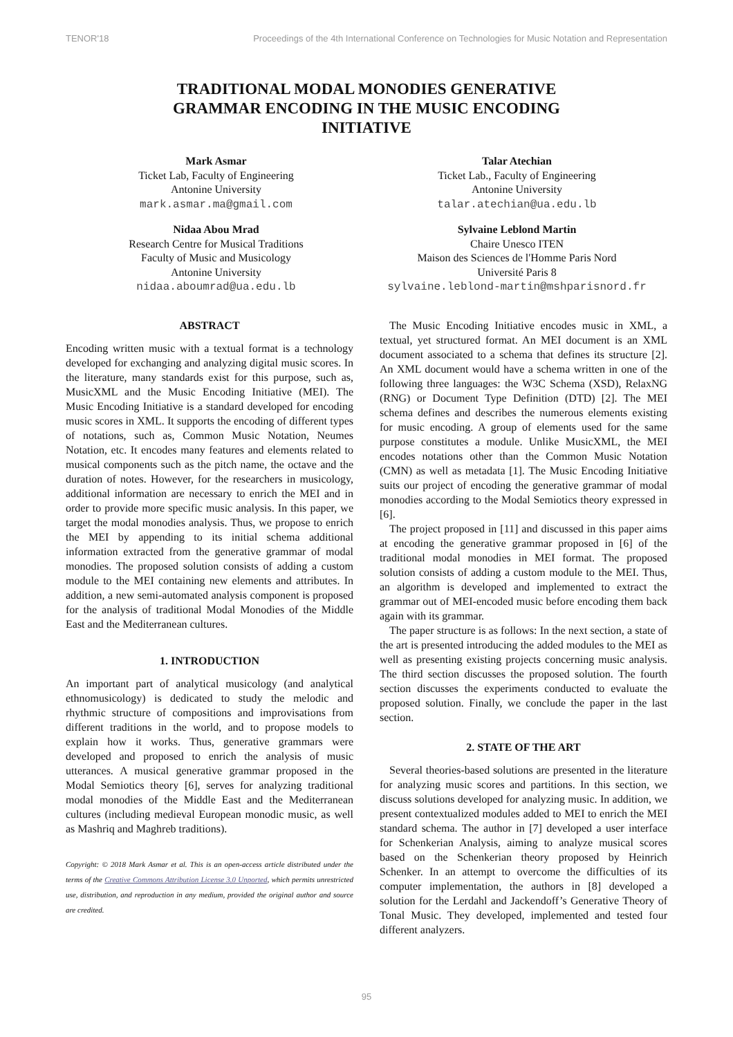TENOR'18 Proceedings of the 4th International Conference on Technologies for Music Notation and Representation
TRADITIONAL MODAL MONODIES GENERATIVE GRAMMAR ENCODING IN THE MUSIC ENCODING INITIATIVE
Mark Asmar
Ticket Lab, Faculty of Engineering
Antonine University
mark.asmar.ma@gmail.com
Talar Atechian
Ticket Lab., Faculty of Engineering
Antonine University
talar.atechian@ua.edu.lb
Nidaa Abou Mrad
Research Centre for Musical Traditions
Faculty of Music and Musicology
Antonine University
nidaa.aboumrad@ua.edu.lb
Sylvaine Leblond Martin
Chaire Unesco ITEN
Maison des Sciences de l'Homme Paris Nord
Université Paris 8
sylvaine.leblond-martin@mshparisnord.fr
ABSTRACT
Encoding written music with a textual format is a technology developed for exchanging and analyzing digital music scores. In the literature, many standards exist for this purpose, such as, MusicXML and the Music Encoding Initiative (MEI). The Music Encoding Initiative is a standard developed for encoding music scores in XML. It supports the encoding of different types of notations, such as, Common Music Notation, Neumes Notation, etc. It encodes many features and elements related to musical components such as the pitch name, the octave and the duration of notes. However, for the researchers in musicology, additional information are necessary to enrich the MEI and in order to provide more specific music analysis. In this paper, we target the modal monodies analysis. Thus, we propose to enrich the MEI by appending to its initial schema additional information extracted from the generative grammar of modal monodies. The proposed solution consists of adding a custom module to the MEI containing new elements and attributes. In addition, a new semi-automated analysis component is proposed for the analysis of traditional Modal Monodies of the Middle East and the Mediterranean cultures.
1. INTRODUCTION
An important part of analytical musicology (and analytical ethnomusicology) is dedicated to study the melodic and rhythmic structure of compositions and improvisations from different traditions in the world, and to propose models to explain how it works. Thus, generative grammars were developed and proposed to enrich the analysis of music utterances. A musical generative grammar proposed in the Modal Semiotics theory [6], serves for analyzing traditional modal monodies of the Middle East and the Mediterranean cultures (including medieval European monodic music, as well as Mashriq and Maghreb traditions).
Copyright: © 2018 Mark Asmar et al. This is an open-access article distributed under the terms of the Creative Commons Attribution License 3.0 Unported, which permits unrestricted use, distribution, and reproduction in any medium, provided the original author and source are credited.
The Music Encoding Initiative encodes music in XML, a textual, yet structured format. An MEI document is an XML document associated to a schema that defines its structure [2]. An XML document would have a schema written in one of the following three languages: the W3C Schema (XSD), RelaxNG (RNG) or Document Type Definition (DTD) [2]. The MEI schema defines and describes the numerous elements existing for music encoding. A group of elements used for the same purpose constitutes a module. Unlike MusicXML, the MEI encodes notations other than the Common Music Notation (CMN) as well as metadata [1]. The Music Encoding Initiative suits our project of encoding the generative grammar of modal monodies according to the Modal Semiotics theory expressed in [6].
The project proposed in [11] and discussed in this paper aims at encoding the generative grammar proposed in [6] of the traditional modal monodies in MEI format. The proposed solution consists of adding a custom module to the MEI. Thus, an algorithm is developed and implemented to extract the grammar out of MEI-encoded music before encoding them back again with its grammar.
The paper structure is as follows: In the next section, a state of the art is presented introducing the added modules to the MEI as well as presenting existing projects concerning music analysis. The third section discusses the proposed solution. The fourth section discusses the experiments conducted to evaluate the proposed solution. Finally, we conclude the paper in the last section.
2. STATE OF THE ART
Several theories-based solutions are presented in the literature for analyzing music scores and partitions. In this section, we discuss solutions developed for analyzing music. In addition, we present contextualized modules added to MEI to enrich the MEI standard schema. The author in [7] developed a user interface for Schenkerian Analysis, aiming to analyze musical scores based on the Schenkerian theory proposed by Heinrich Schenker. In an attempt to overcome the difficulties of its computer implementation, the authors in [8] developed a solution for the Lerdahl and Jackendoff’s Generative Theory of Tonal Music. They developed, implemented and tested four different analyzers.
95